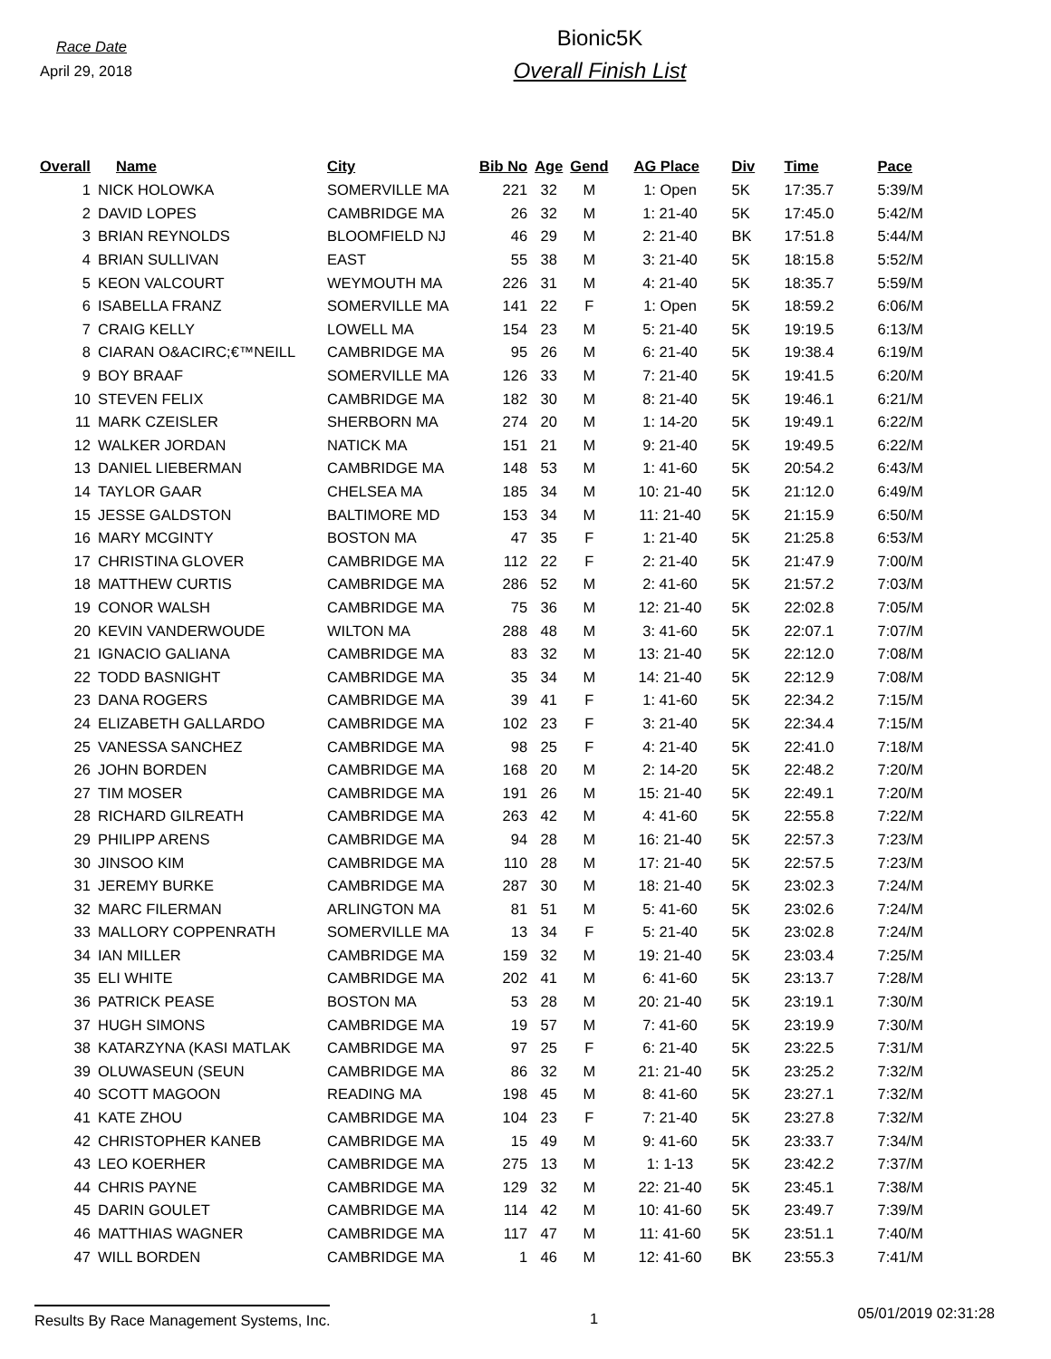Race Date
April 29, 2018
Bionic5K
Overall Finish List
| Overall | Name | City | Bib No | Age | Gend | AG Place | Div | Time | Pace |
| --- | --- | --- | --- | --- | --- | --- | --- | --- | --- |
| 1 | NICK HOLOWKA | SOMERVILLE MA | 221 | 32 | M | 1: Open | 5K | 17:35.7 | 5:39/M |
| 2 | DAVID LOPES | CAMBRIDGE MA | 26 | 32 | M | 1: 21-40 | 5K | 17:45.0 | 5:42/M |
| 3 | BRIAN REYNOLDS | BLOOMFIELD NJ | 46 | 29 | M | 2: 21-40 | BK | 17:51.8 | 5:44/M |
| 4 | BRIAN SULLIVAN | EAST | 55 | 38 | M | 3: 21-40 | 5K | 18:15.8 | 5:52/M |
| 5 | KEON VALCOURT | WEYMOUTH MA | 226 | 31 | M | 4: 21-40 | 5K | 18:35.7 | 5:59/M |
| 6 | ISABELLA FRANZ | SOMERVILLE MA | 141 | 22 | F | 1: Open | 5K | 18:59.2 | 6:06/M |
| 7 | CRAIG KELLY | LOWELL MA | 154 | 23 | M | 5: 21-40 | 5K | 19:19.5 | 6:13/M |
| 8 | CIARAN O&ACIRC;€™NEILL | CAMBRIDGE MA | 95 | 26 | M | 6: 21-40 | 5K | 19:38.4 | 6:19/M |
| 9 | BOY BRAAF | SOMERVILLE MA | 126 | 33 | M | 7: 21-40 | 5K | 19:41.5 | 6:20/M |
| 10 | STEVEN FELIX | CAMBRIDGE MA | 182 | 30 | M | 8: 21-40 | 5K | 19:46.1 | 6:21/M |
| 11 | MARK CZEISLER | SHERBORN MA | 274 | 20 | M | 1: 14-20 | 5K | 19:49.1 | 6:22/M |
| 12 | WALKER JORDAN | NATICK MA | 151 | 21 | M | 9: 21-40 | 5K | 19:49.5 | 6:22/M |
| 13 | DANIEL LIEBERMAN | CAMBRIDGE MA | 148 | 53 | M | 1: 41-60 | 5K | 20:54.2 | 6:43/M |
| 14 | TAYLOR GAAR | CHELSEA MA | 185 | 34 | M | 10: 21-40 | 5K | 21:12.0 | 6:49/M |
| 15 | JESSE GALDSTON | BALTIMORE MD | 153 | 34 | M | 11: 21-40 | 5K | 21:15.9 | 6:50/M |
| 16 | MARY MCGINTY | BOSTON MA | 47 | 35 | F | 1: 21-40 | 5K | 21:25.8 | 6:53/M |
| 17 | CHRISTINA GLOVER | CAMBRIDGE MA | 112 | 22 | F | 2: 21-40 | 5K | 21:47.9 | 7:00/M |
| 18 | MATTHEW CURTIS | CAMBRIDGE MA | 286 | 52 | M | 2: 41-60 | 5K | 21:57.2 | 7:03/M |
| 19 | CONOR WALSH | CAMBRIDGE MA | 75 | 36 | M | 12: 21-40 | 5K | 22:02.8 | 7:05/M |
| 20 | KEVIN VANDERWOUDE | WILTON MA | 288 | 48 | M | 3: 41-60 | 5K | 22:07.1 | 7:07/M |
| 21 | IGNACIO GALIANA | CAMBRIDGE MA | 83 | 32 | M | 13: 21-40 | 5K | 22:12.0 | 7:08/M |
| 22 | TODD BASNIGHT | CAMBRIDGE MA | 35 | 34 | M | 14: 21-40 | 5K | 22:12.9 | 7:08/M |
| 23 | DANA ROGERS | CAMBRIDGE MA | 39 | 41 | F | 1: 41-60 | 5K | 22:34.2 | 7:15/M |
| 24 | ELIZABETH GALLARDO | CAMBRIDGE MA | 102 | 23 | F | 3: 21-40 | 5K | 22:34.4 | 7:15/M |
| 25 | VANESSA SANCHEZ | CAMBRIDGE MA | 98 | 25 | F | 4: 21-40 | 5K | 22:41.0 | 7:18/M |
| 26 | JOHN BORDEN | CAMBRIDGE MA | 168 | 20 | M | 2: 14-20 | 5K | 22:48.2 | 7:20/M |
| 27 | TIM MOSER | CAMBRIDGE MA | 191 | 26 | M | 15: 21-40 | 5K | 22:49.1 | 7:20/M |
| 28 | RICHARD GILREATH | CAMBRIDGE MA | 263 | 42 | M | 4: 41-60 | 5K | 22:55.8 | 7:22/M |
| 29 | PHILIPP ARENS | CAMBRIDGE MA | 94 | 28 | M | 16: 21-40 | 5K | 22:57.3 | 7:23/M |
| 30 | JINSOO KIM | CAMBRIDGE MA | 110 | 28 | M | 17: 21-40 | 5K | 22:57.5 | 7:23/M |
| 31 | JEREMY BURKE | CAMBRIDGE MA | 287 | 30 | M | 18: 21-40 | 5K | 23:02.3 | 7:24/M |
| 32 | MARC FILERMAN | ARLINGTON MA | 81 | 51 | M | 5: 41-60 | 5K | 23:02.6 | 7:24/M |
| 33 | MALLORY COPPENRATH | SOMERVILLE MA | 13 | 34 | F | 5: 21-40 | 5K | 23:02.8 | 7:24/M |
| 34 | IAN MILLER | CAMBRIDGE MA | 159 | 32 | M | 19: 21-40 | 5K | 23:03.4 | 7:25/M |
| 35 | ELI WHITE | CAMBRIDGE MA | 202 | 41 | M | 6: 41-60 | 5K | 23:13.7 | 7:28/M |
| 36 | PATRICK PEASE | BOSTON MA | 53 | 28 | M | 20: 21-40 | 5K | 23:19.1 | 7:30/M |
| 37 | HUGH SIMONS | CAMBRIDGE MA | 19 | 57 | M | 7: 41-60 | 5K | 23:19.9 | 7:30/M |
| 38 | KATARZYNA (KASI MATLAK | CAMBRIDGE MA | 97 | 25 | F | 6: 21-40 | 5K | 23:22.5 | 7:31/M |
| 39 | OLUWASEUN (SEUN | CAMBRIDGE MA | 86 | 32 | M | 21: 21-40 | 5K | 23:25.2 | 7:32/M |
| 40 | SCOTT MAGOON | READING MA | 198 | 45 | M | 8: 41-60 | 5K | 23:27.1 | 7:32/M |
| 41 | KATE ZHOU | CAMBRIDGE MA | 104 | 23 | F | 7: 21-40 | 5K | 23:27.8 | 7:32/M |
| 42 | CHRISTOPHER KANEB | CAMBRIDGE MA | 15 | 49 | M | 9: 41-60 | 5K | 23:33.7 | 7:34/M |
| 43 | LEO KOERHER | CAMBRIDGE MA | 275 | 13 | M | 1: 1-13 | 5K | 23:42.2 | 7:37/M |
| 44 | CHRIS PAYNE | CAMBRIDGE MA | 129 | 32 | M | 22: 21-40 | 5K | 23:45.1 | 7:38/M |
| 45 | DARIN GOULET | CAMBRIDGE MA | 114 | 42 | M | 10: 41-60 | 5K | 23:49.7 | 7:39/M |
| 46 | MATTHIAS WAGNER | CAMBRIDGE MA | 117 | 47 | M | 11: 41-60 | 5K | 23:51.1 | 7:40/M |
| 47 | WILL BORDEN | CAMBRIDGE MA | 1 | 46 | M | 12: 41-60 | BK | 23:55.3 | 7:41/M |
Results By Race Management Systems, Inc.
1
05/01/2019 02:31:28